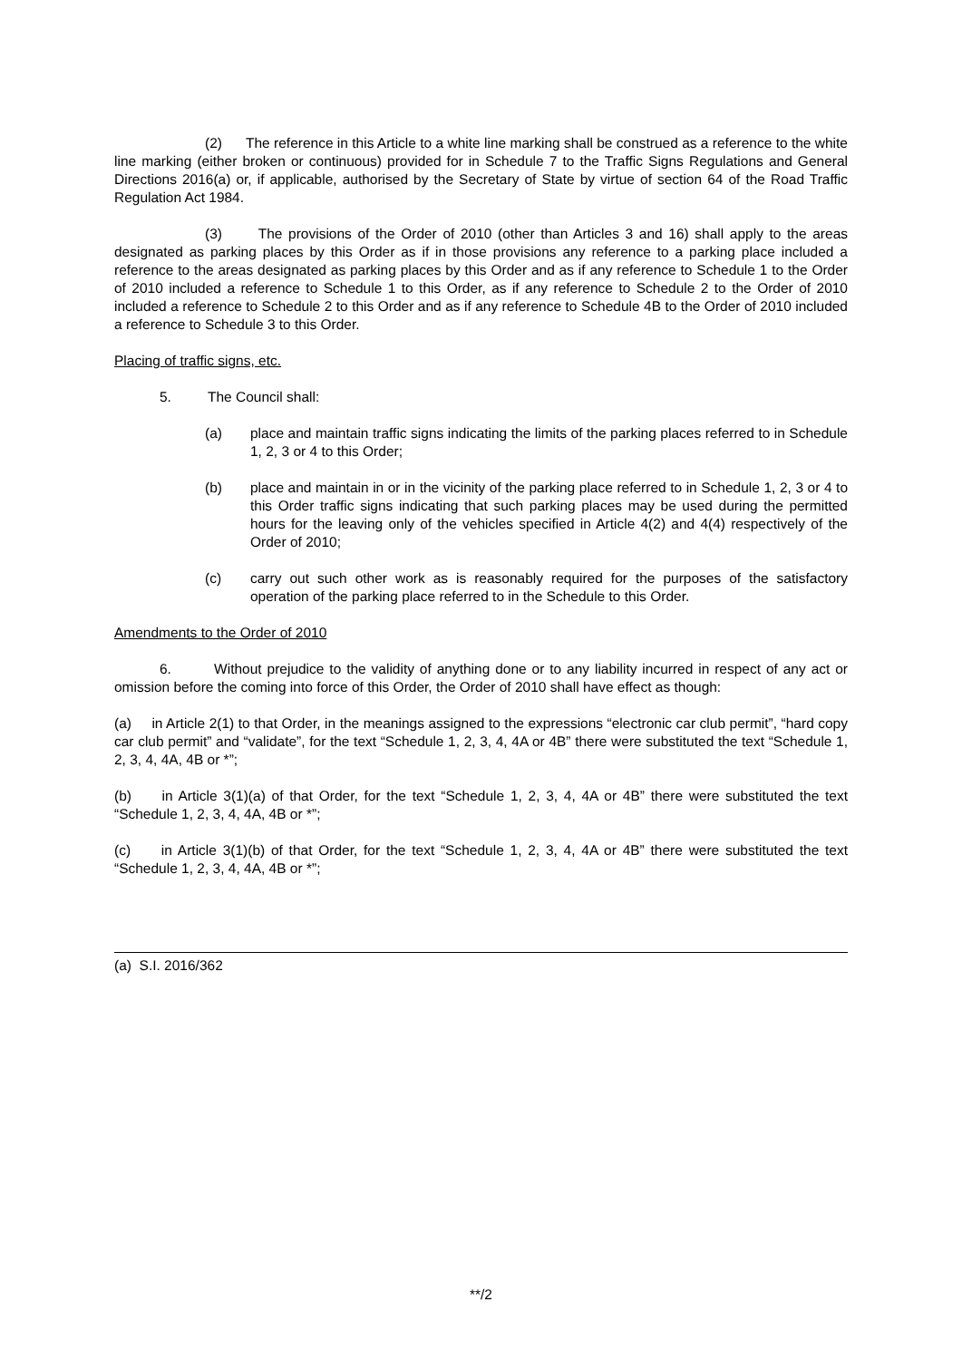(2) The reference in this Article to a white line marking shall be construed as a reference to the white line marking (either broken or continuous) provided for in Schedule 7 to the Traffic Signs Regulations and General Directions 2016(a) or, if applicable, authorised by the Secretary of State by virtue of section 64 of the Road Traffic Regulation Act 1984.
(3) The provisions of the Order of 2010 (other than Articles 3 and 16) shall apply to the areas designated as parking places by this Order as if in those provisions any reference to a parking place included a reference to the areas designated as parking places by this Order and as if any reference to Schedule 1 to the Order of 2010 included a reference to Schedule 1 to this Order, as if any reference to Schedule 2 to the Order of 2010 included a reference to Schedule 2 to this Order and as if any reference to Schedule 4B to the Order of 2010 included a reference to Schedule 3 to this Order.
Placing of traffic signs, etc.
5. The Council shall:
(a) place and maintain traffic signs indicating the limits of the parking places referred to in Schedule 1, 2, 3 or 4 to this Order;
(b) place and maintain in or in the vicinity of the parking place referred to in Schedule 1, 2, 3 or 4 to this Order traffic signs indicating that such parking places may be used during the permitted hours for the leaving only of the vehicles specified in Article 4(2) and 4(4) respectively of the Order of 2010;
(c) carry out such other work as is reasonably required for the purposes of the satisfactory operation of the parking place referred to in the Schedule to this Order.
Amendments to the Order of 2010
6. Without prejudice to the validity of anything done or to any liability incurred in respect of any act or omission before the coming into force of this Order, the Order of 2010 shall have effect as though:
(a) in Article 2(1) to that Order, in the meanings assigned to the expressions “electronic car club permit”, “hard copy car club permit” and “validate”, for the text “Schedule 1, 2, 3, 4, 4A or 4B” there were substituted the text “Schedule 1, 2, 3, 4, 4A, 4B or *”;
(b) in Article 3(1)(a) of that Order, for the text “Schedule 1, 2, 3, 4, 4A or 4B” there were substituted the text “Schedule 1, 2, 3, 4, 4A, 4B or *”;
(c) in Article 3(1)(b) of that Order, for the text “Schedule 1, 2, 3, 4, 4A or 4B” there were substituted the text “Schedule 1, 2, 3, 4, 4A, 4B or *”;
(a) S.I. 2016/362
**/2